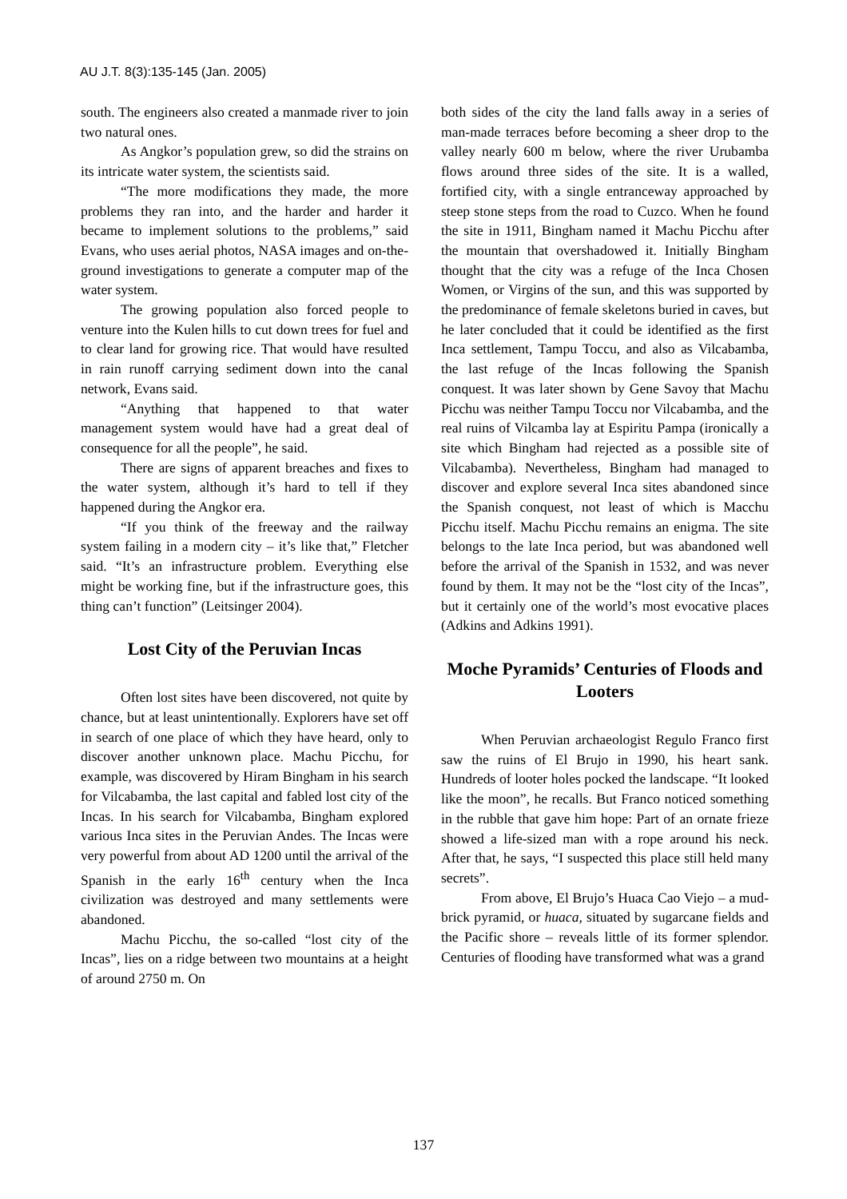AU J.T. 8(3):135-145 (Jan. 2005)
south. The engineers also created a manmade river to join two natural ones.
As Angkor’s population grew, so did the strains on its intricate water system, the scientists said.
“The more modifications they made, the more problems they ran into, and the harder and harder it became to implement solutions to the problems,” said Evans, who uses aerial photos, NASA images and on-the-ground investigations to generate a computer map of the water system.
The growing population also forced people to venture into the Kulen hills to cut down trees for fuel and to clear land for growing rice. That would have resulted in rain runoff carrying sediment down into the canal network, Evans said.
“Anything that happened to that water management system would have had a great deal of consequence for all the people”, he said.
There are signs of apparent breaches and fixes to the water system, although it’s hard to tell if they happened during the Angkor era.
“If you think of the freeway and the railway system failing in a modern city – it’s like that,” Fletcher said. “It’s an infrastructure problem. Everything else might be working fine, but if the infrastructure goes, this thing can’t function” (Leitsinger 2004).
Lost City of the Peruvian Incas
Often lost sites have been discovered, not quite by chance, but at least unintentionally. Explorers have set off in search of one place of which they have heard, only to discover another unknown place. Machu Picchu, for example, was discovered by Hiram Bingham in his search for Vilcabamba, the last capital and fabled lost city of the Incas. In his search for Vilcabamba, Bingham explored various Inca sites in the Peruvian Andes. The Incas were very powerful from about AD 1200 until the arrival of the Spanish in the early 16<sup>th</sup> century when the Inca civilization was destroyed and many settlements were abandoned.
Machu Picchu, the so-called “lost city of the Incas”, lies on a ridge between two mountains at a height of around 2750 m. On
both sides of the city the land falls away in a series of man-made terraces before becoming a sheer drop to the valley nearly 600 m below, where the river Urubamba flows around three sides of the site. It is a walled, fortified city, with a single entranceway approached by steep stone steps from the road to Cuzco. When he found the site in 1911, Bingham named it Machu Picchu after the mountain that overshadowed it. Initially Bingham thought that the city was a refuge of the Inca Chosen Women, or Virgins of the sun, and this was supported by the predominance of female skeletons buried in caves, but he later concluded that it could be identified as the first Inca settlement, Tampu Toccu, and also as Vilcabamba, the last refuge of the Incas following the Spanish conquest. It was later shown by Gene Savoy that Machu Picchu was neither Tampu Toccu nor Vilcabamba, and the real ruins of Vilcamba lay at Espiritu Pampa (ironically a site which Bingham had rejected as a possible site of Vilcabamba). Nevertheless, Bingham had managed to discover and explore several Inca sites abandoned since the Spanish conquest, not least of which is Macchu Picchu itself. Machu Picchu remains an enigma. The site belongs to the late Inca period, but was abandoned well before the arrival of the Spanish in 1532, and was never found by them. It may not be the “lost city of the Incas”, but it certainly one of the world’s most evocative places (Adkins and Adkins 1991).
Moche Pyramids’ Centuries of Floods and Looters
When Peruvian archaeologist Regulo Franco first saw the ruins of El Brujo in 1990, his heart sank. Hundreds of looter holes pocked the landscape. “It looked like the moon”, he recalls. But Franco noticed something in the rubble that gave him hope: Part of an ornate frieze showed a life-sized man with a rope around his neck. After that, he says, “I suspected this place still held many secrets”.
From above, El Brujo’s Huaca Cao Viejo – a mud-brick pyramid, or huaca, situated by sugarcane fields and the Pacific shore – reveals little of its former splendor. Centuries of flooding have transformed what was a grand
137